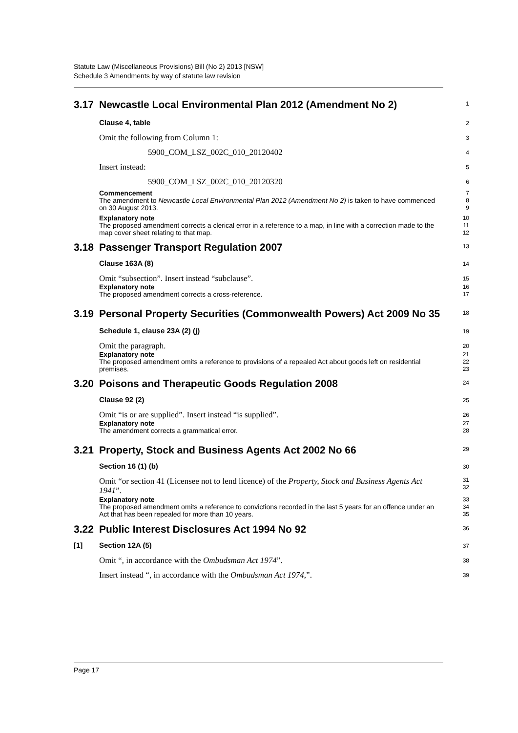Statute Law (Miscellaneous Provisions) Bill (No 2) 2013 [NSW]
Schedule 3 Amendments by way of statute law revision
3.17 Newcastle Local Environmental Plan 2012 (Amendment No 2)
1
Clause 4, table
2
Omit the following from Column 1:
3
5900_COM_LSZ_002C_010_20120402
4
Insert instead:
5
5900_COM_LSZ_002C_010_20120320
6
Commencement
The amendment to Newcastle Local Environmental Plan 2012 (Amendment No 2) is taken to have commenced on 30 August 2013.
7
8
9
Explanatory note
The proposed amendment corrects a clerical error in a reference to a map, in line with a correction made to the map cover sheet relating to that map.
10
11
12
3.18 Passenger Transport Regulation 2007
13
Clause 163A (8)
14
Omit “subsection”. Insert instead “subclause”.
15
Explanatory note
The proposed amendment corrects a cross-reference.
16
17
3.19 Personal Property Securities (Commonwealth Powers) Act 2009 No 35
18
Schedule 1, clause 23A (2) (j)
19
Omit the paragraph.
20
Explanatory note
The proposed amendment omits a reference to provisions of a repealed Act about goods left on residential premises.
21
22
23
3.20 Poisons and Therapeutic Goods Regulation 2008
24
Clause 92 (2)
25
Omit “is or are supplied”. Insert instead “is supplied”.
26
Explanatory note
The amendment corrects a grammatical error.
27
28
3.21 Property, Stock and Business Agents Act 2002 No 66
29
Section 16 (1) (b)
30
Omit “or section 41 (Licensee not to lend licence) of the Property, Stock and Business Agents Act 1941”.
31
32
Explanatory note
The proposed amendment omits a reference to convictions recorded in the last 5 years for an offence under an Act that has been repealed for more than 10 years.
33
34
35
3.22 Public Interest Disclosures Act 1994 No 92
36
[1] Section 12A (5)
37
Omit “, in accordance with the Ombudsman Act 1974”.
38
Insert instead “, in accordance with the Ombudsman Act 1974,”.
39
Page 17